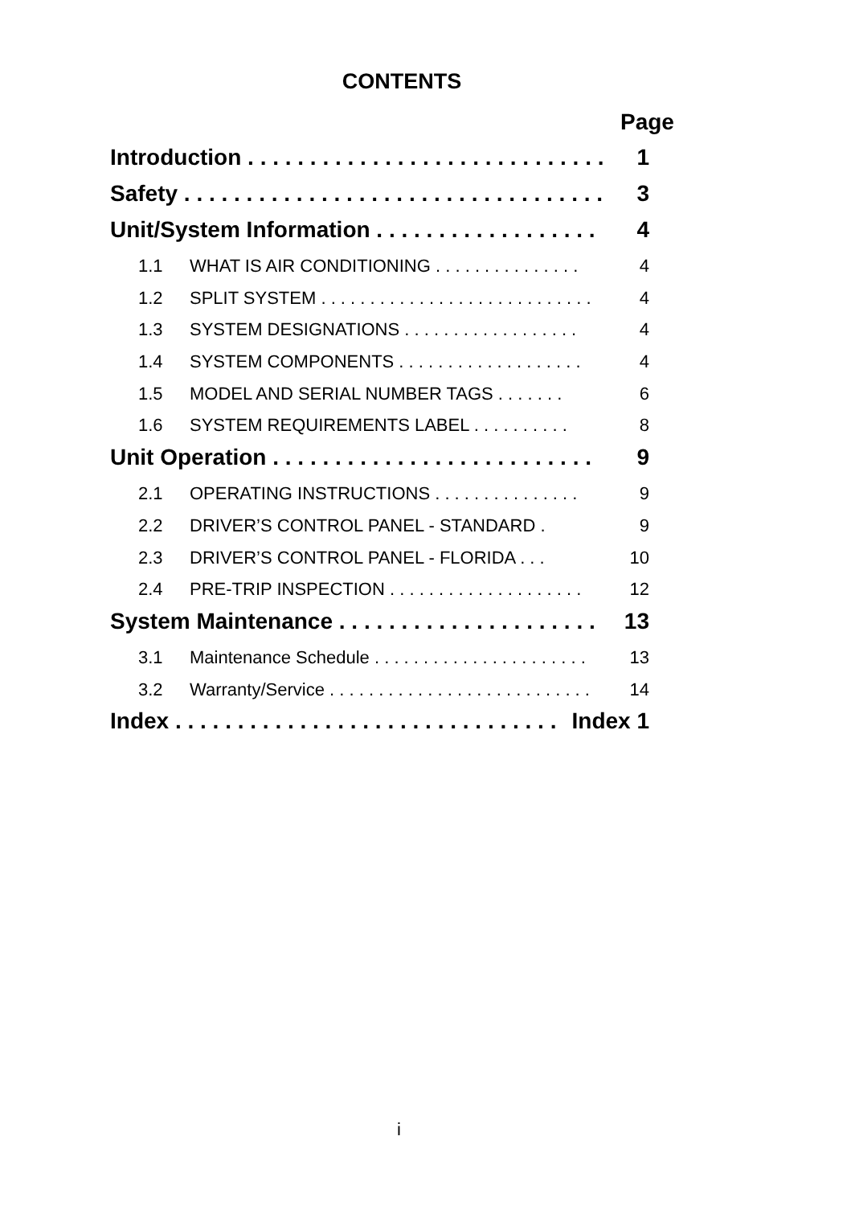CONTENTS
Page
Introduction . . . . . . . . . . . . . . . . . . . . . . . . . . . . . 1
Safety . . . . . . . . . . . . . . . . . . . . . . . . . . . . . . . . . . . 3
Unit/System Information . . . . . . . . . . . . . . . . . . 4
1.1 WHAT IS AIR CONDITIONING . . . . . . . . . . . . . . . 4
1.2 SPLIT SYSTEM . . . . . . . . . . . . . . . . . . . . . . . . . . . . 4
1.3 SYSTEM DESIGNATIONS . . . . . . . . . . . . . . . . . . 4
1.4 SYSTEM COMPONENTS . . . . . . . . . . . . . . . . . . . 4
1.5 MODEL AND SERIAL NUMBER TAGS . . . . . . . 6
1.6 SYSTEM REQUIREMENTS LABEL . . . . . . . . . . 8
Unit Operation . . . . . . . . . . . . . . . . . . . . . . . . . . 9
2.1 OPERATING INSTRUCTIONS . . . . . . . . . . . . . . . 9
2.2 DRIVER’S CONTROL PANEL - STANDARD . 9
2.3 DRIVER’S CONTROL PANEL - FLORIDA . . . 10
2.4 PRE-TRIP INSPECTION . . . . . . . . . . . . . . . . . . . . 12
System Maintenance . . . . . . . . . . . . . . . . . . . . . 13
3.1 Maintenance Schedule . . . . . . . . . . . . . . . . . . . . . . 13
3.2 Warranty/Service . . . . . . . . . . . . . . . . . . . . . . . . . . . 14
Index . . . . . . . . . . . . . . . . . . . . . . . . . . . . . . . . . Index 1
i